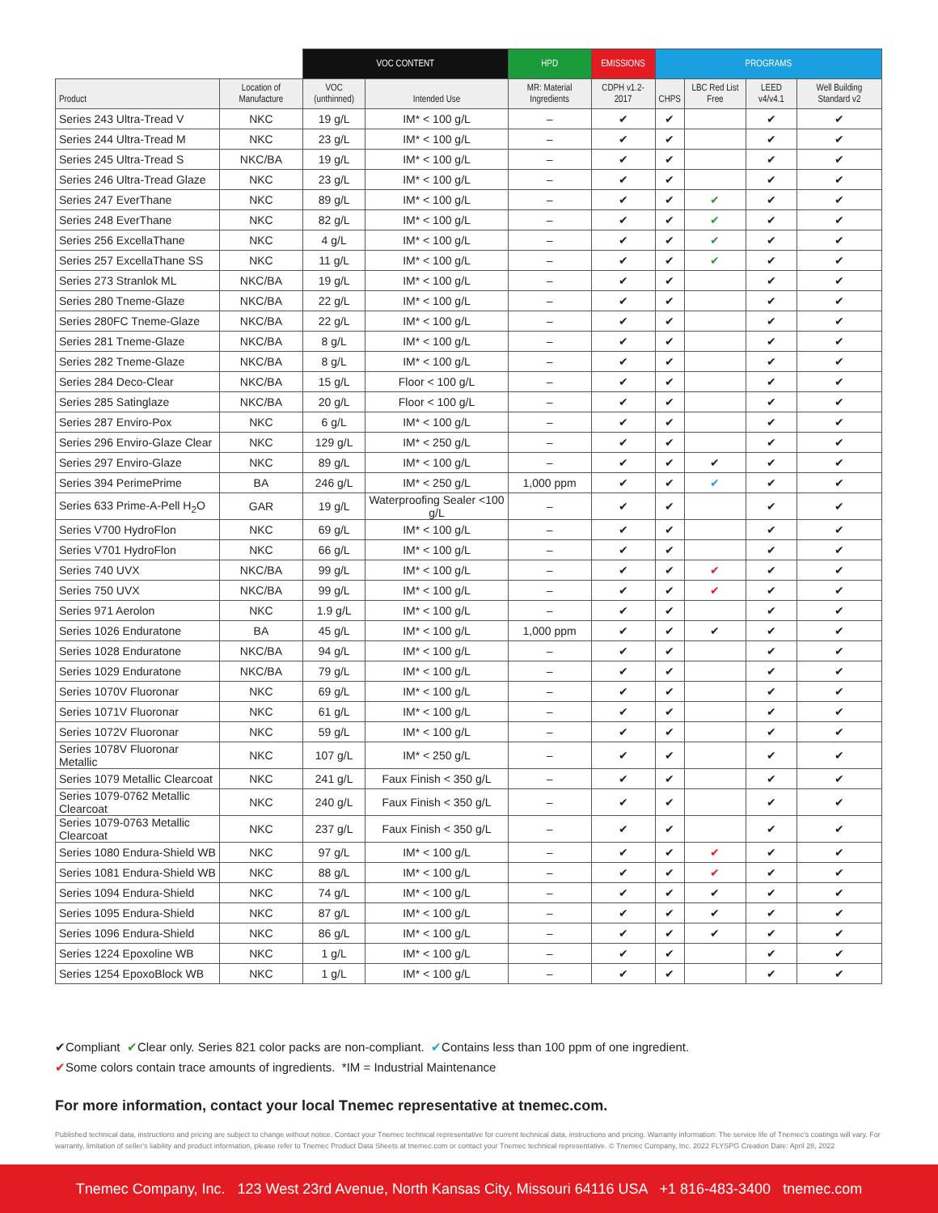| | | VOC CONTENT | | HPD | EMISSIONS | PROGRAMS | | | |
| --- | --- | --- | --- | --- | --- | --- | --- | --- | --- |
| Product | Location of Manufacture | VOC (unthinned) | Intended Use | MR: Material Ingredients | CDPH v1.2-2017 | CHPS | LBC Red List Free | LEED v4/v4.1 | Well Building Standard v2 |
| Series 243 Ultra-Tread V | NKC | 19 g/L | IM* < 100 g/L | – | ✔ | ✔ | | ✔ | ✔ |
| Series 244 Ultra-Tread M | NKC | 23 g/L | IM* < 100 g/L | – | ✔ | ✔ | | ✔ | ✔ |
| Series 245 Ultra-Tread S | NKC/BA | 19 g/L | IM* < 100 g/L | – | ✔ | ✔ | | ✔ | ✔ |
| Series 246 Ultra-Tread Glaze | NKC | 23 g/L | IM* < 100 g/L | – | ✔ | ✔ | | ✔ | ✔ |
| Series 247 EverThane | NKC | 89 g/L | IM* < 100 g/L | – | ✔ | ✔ | ✔ | ✔ | ✔ |
| Series 248 EverThane | NKC | 82 g/L | IM* < 100 g/L | – | ✔ | ✔ | ✔ | ✔ | ✔ |
| Series 256 ExcellaThane | NKC | 4 g/L | IM* < 100 g/L | – | ✔ | ✔ | ✔ | ✔ | ✔ |
| Series 257 ExcellaThane SS | NKC | 11 g/L | IM* < 100 g/L | – | ✔ | ✔ | ✔ | ✔ | ✔ |
| Series 273 Stranlok ML | NKC/BA | 19 g/L | IM* < 100 g/L | – | ✔ | ✔ | | ✔ | ✔ |
| Series 280 Tneme-Glaze | NKC/BA | 22 g/L | IM* < 100 g/L | – | ✔ | ✔ | | ✔ | ✔ |
| Series 280FC Tneme-Glaze | NKC/BA | 22 g/L | IM* < 100 g/L | – | ✔ | ✔ | | ✔ | ✔ |
| Series 281 Tneme-Glaze | NKC/BA | 8 g/L | IM* < 100 g/L | – | ✔ | ✔ | | ✔ | ✔ |
| Series 282 Tneme-Glaze | NKC/BA | 8 g/L | IM* < 100 g/L | – | ✔ | ✔ | | ✔ | ✔ |
| Series 284 Deco-Clear | NKC/BA | 15 g/L | Floor < 100 g/L | – | ✔ | ✔ | | ✔ | ✔ |
| Series 285 Satinglaze | NKC/BA | 20 g/L | Floor < 100 g/L | – | ✔ | ✔ | | ✔ | ✔ |
| Series 287 Enviro-Pox | NKC | 6 g/L | IM* < 100 g/L | – | ✔ | ✔ | | ✔ | ✔ |
| Series 296 Enviro-Glaze Clear | NKC | 129 g/L | IM* < 250 g/L | – | ✔ | ✔ | | ✔ | ✔ |
| Series 297 Enviro-Glaze | NKC | 89 g/L | IM* < 100 g/L | – | ✔ | ✔ | ✔ | ✔ | ✔ |
| Series 394 PerimePrime | BA | 246 g/L | IM* < 250 g/L | 1,000 ppm | ✔ | ✔ | ✔ | ✔ | ✔ |
| Series 633 Prime-A-Pell H<sub>2</sub>O | GAR | 19 g/L | Waterproofing Sealer <100 g/L | – | ✔ | ✔ | | ✔ | ✔ |
| Series V700 HydroFlon | NKC | 69 g/L | IM* < 100 g/L | – | ✔ | ✔ | | ✔ | ✔ |
| Series V701 HydroFlon | NKC | 66 g/L | IM* < 100 g/L | – | ✔ | ✔ | | ✔ | ✔ |
| Series 740 UVX | NKC/BA | 99 g/L | IM* < 100 g/L | – | ✔ | ✔ | ✔ | ✔ | ✔ |
| Series 750 UVX | NKC/BA | 99 g/L | IM* < 100 g/L | – | ✔ | ✔ | ✔ | ✔ | ✔ |
| Series 971 Aerolon | NKC | 1.9 g/L | IM* < 100 g/L | – | ✔ | ✔ | | ✔ | ✔ |
| Series 1026 Enduratone | BA | 45 g/L | IM* < 100 g/L | 1,000 ppm | ✔ | ✔ | ✔ | ✔ | ✔ |
| Series 1028 Enduratone | NKC/BA | 94 g/L | IM* < 100 g/L | – | ✔ | ✔ | | ✔ | ✔ |
| Series 1029 Enduratone | NKC/BA | 79 g/L | IM* < 100 g/L | – | ✔ | ✔ | | ✔ | ✔ |
| Series 1070V Fluoronar | NKC | 69 g/L | IM* < 100 g/L | – | ✔ | ✔ | | ✔ | ✔ |
| Series 1071V Fluoronar | NKC | 61 g/L | IM* < 100 g/L | – | ✔ | ✔ | | ✔ | ✔ |
| Series 1072V Fluoronar | NKC | 59 g/L | IM* < 100 g/L | – | ✔ | ✔ | | ✔ | ✔ |
| Series 1078V Fluoronar Metallic | NKC | 107 g/L | IM* < 250 g/L | – | ✔ | ✔ | | ✔ | ✔ |
| Series 1079 Metallic Clearcoat | NKC | 241 g/L | Faux Finish < 350 g/L | – | ✔ | ✔ | | ✔ | ✔ |
| Series 1079-0762 Metallic Clearcoat | NKC | 240 g/L | Faux Finish < 350 g/L | – | ✔ | ✔ | | ✔ | ✔ |
| Series 1079-0763 Metallic Clearcoat | NKC | 237 g/L | Faux Finish < 350 g/L | – | ✔ | ✔ | | ✔ | ✔ |
| Series 1080 Endura-Shield WB | NKC | 97 g/L | IM* < 100 g/L | – | ✔ | ✔ | ✔ | ✔ | ✔ |
| Series 1081 Endura-Shield WB | NKC | 88 g/L | IM* < 100 g/L | – | ✔ | ✔ | ✔ | ✔ | ✔ |
| Series 1094 Endura-Shield | NKC | 74 g/L | IM* < 100 g/L | – | ✔ | ✔ | ✔ | ✔ | ✔ |
| Series 1095 Endura-Shield | NKC | 87 g/L | IM* < 100 g/L | – | ✔ | ✔ | ✔ | ✔ | ✔ |
| Series 1096 Endura-Shield | NKC | 86 g/L | IM* < 100 g/L | – | ✔ | ✔ | ✔ | ✔ | ✔ |
| Series 1224 Epoxoline WB | NKC | 1 g/L | IM* < 100 g/L | – | ✔ | ✔ | | ✔ | ✔ |
| Series 1254 EpoxoBlock WB | NKC | 1 g/L | IM* < 100 g/L | – | ✔ | ✔ | | ✔ | ✔ |
✔Compliant ✔Clear only. Series 821 color packs are non-compliant. ✔Contains less than 100 ppm of one ingredient.
✔Some colors contain trace amounts of ingredients. *IM = Industrial Maintenance
For more information, contact your local Tnemec representative at tnemec.com.
Published technical data, instructions and pricing are subject to change without notice. Contact your Tnemec technical representative for current technical data, instructions and pricing. Warranty information: The service life of Tnemec's coatings will vary. For warranty, limitation of seller's liability and product information, please refer to Tnemec Product Data Sheets at tnemec.com or contact your Tnemec technical representative. © Tnemec Company, Inc. 2022 FLYSPG Creation Date: April 28, 2022
Tnemec Company, Inc. 123 West 23rd Avenue, North Kansas City, Missouri 64116 USA +1 816-483-3400 tnemec.com